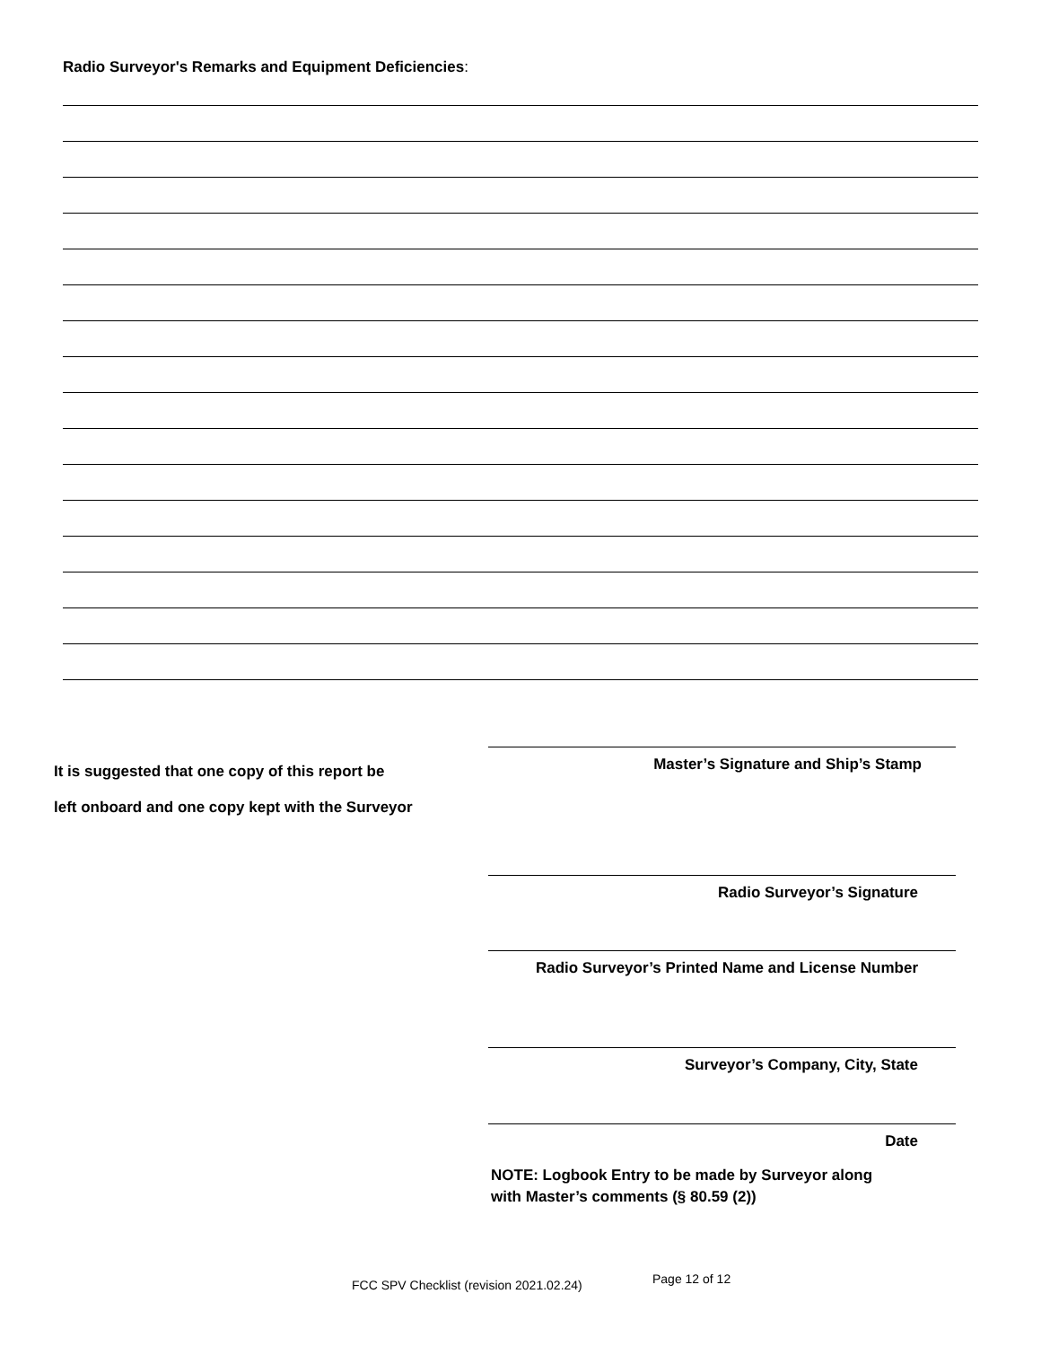Radio Surveyor's Remarks and Equipment Deficiencies:
It is suggested that one copy of this report be
left onboard and one copy kept with the Surveyor
Master’s Signature and Ship’s Stamp
Radio Surveyor’s Signature
Radio Surveyor’s Printed Name and License Number
Surveyor’s Company, City, State
Date
NOTE: Logbook Entry to be made by Surveyor along
with Master’s comments (§ 80.59 (2))
FCC SPV Checklist (revision 2021.02.24)
Page 12 of 12